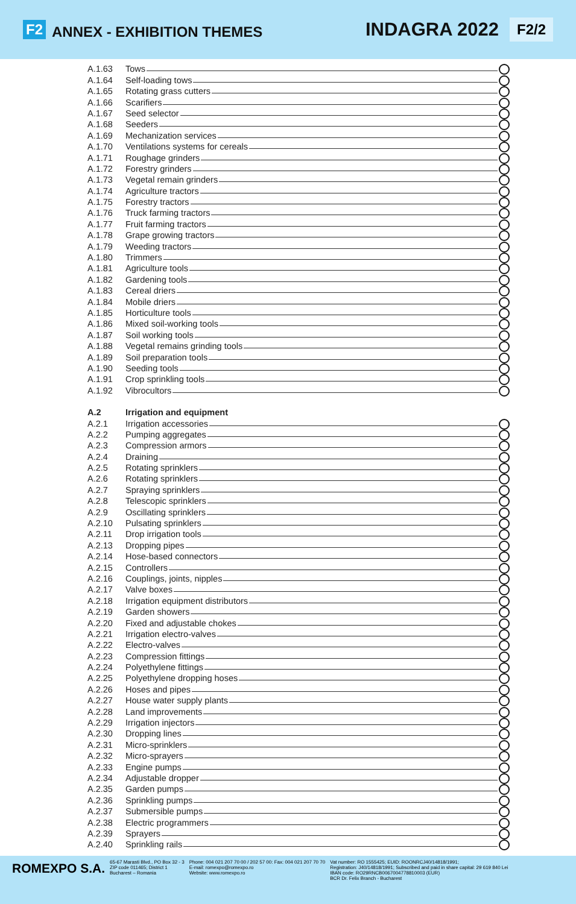F2 ANNEX - EXHIBITION THEMES INDAGRA 2022 F2/2
A.1.63 Tows
A.1.64 Self-loading tows
A.1.65 Rotating grass cutters
A.1.66 Scarifiers
A.1.67 Seed selector
A.1.68 Seeders
A.1.69 Mechanization services
A.1.70 Ventilations systems for cereals
A.1.71 Roughage grinders
A.1.72 Forestry grinders
A.1.73 Vegetal remain grinders
A.1.74 Agriculture tractors
A.1.75 Forestry tractors
A.1.76 Truck farming tractors
A.1.77 Fruit farming tractors
A.1.78 Grape growing tractors
A.1.79 Weeding tractors
A.1.80 Trimmers
A.1.81 Agriculture tools
A.1.82 Gardening tools
A.1.83 Cereal driers
A.1.84 Mobile driers
A.1.85 Horticulture tools
A.1.86 Mixed soil-working tools
A.1.87 Soil working tools
A.1.88 Vegetal remains grinding tools
A.1.89 Soil preparation tools
A.1.90 Seeding tools
A.1.91 Crop sprinkling tools
A.1.92 Vibrocultors
A.2 Irrigation and equipment
A.2.1 Irrigation accessories
A.2.2 Pumping aggregates
A.2.3 Compression armors
A.2.4 Draining
A.2.5 Rotating sprinklers
A.2.6 Rotating sprinklers
A.2.7 Spraying sprinklers
A.2.8 Telescopic sprinklers
A.2.9 Oscillating sprinklers
A.2.10 Pulsating sprinklers
A.2.11 Drop irrigation tools
A.2.13 Dropping pipes
A.2.14 Hose-based connectors
A.2.15 Controllers
A.2.16 Couplings, joints, nipples
A.2.17 Valve boxes
A.2.18 Irrigation equipment distributors
A.2.19 Garden showers
A.2.20 Fixed and adjustable chokes
A.2.21 Irrigation electro-valves
A.2.22 Electro-valves
A.2.23 Compression fittings
A.2.24 Polyethylene fittings
A.2.25 Polyethylene dropping hoses
A.2.26 Hoses and pipes
A.2.27 House water supply plants
A.2.28 Land improvements
A.2.29 Irrigation injectors
A.2.30 Dropping lines
A.2.31 Micro-sprinklers
A.2.32 Micro-sprayers
A.2.33 Engine pumps
A.2.34 Adjustable dropper
A.2.35 Garden pumps
A.2.36 Sprinkling pumps
A.2.37 Submersible pumps
A.2.38 Electric programmers
A.2.39 Sprayers
A.2.40 Sprinkling rails
ROMEXPO S.A.
65-67 Marasti Blvd., PO Box 32 - 3
ZIP code 011465; District 1
Bucharest – Romania
Phone: 004 021 207 70 00 / 202 57 00: Fax: 004 021 207 70 70
E-mail: romexpo@romexpo.ro
Website: www.romexpo.ro
Vat number: RO 1555425; EUID: ROONRCJ40/14818/1991;
Registration: J40/14818/1991; Subscribed and paid in share capital: 29 619 840 Lei
IBAN code: RO29RNCB0067004778810003 (EUR)
BCR Dr. Felix Branch - Bucharest